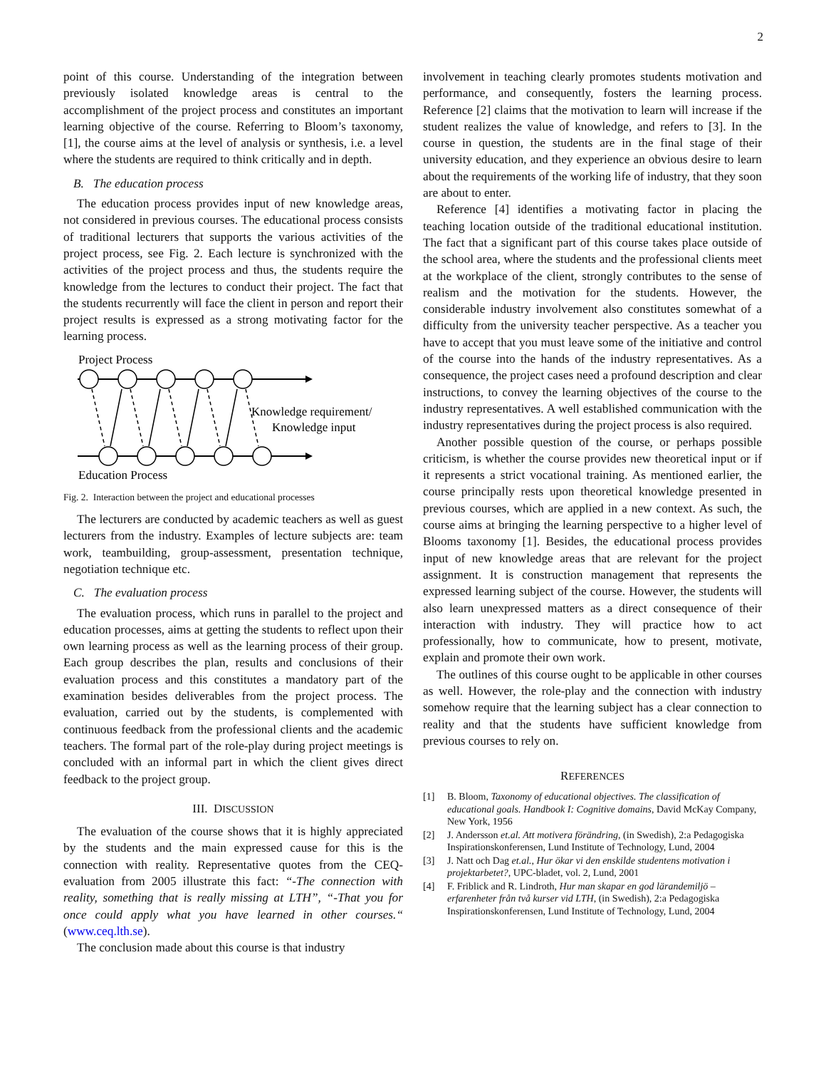2
point of this course. Understanding of the integration between previously isolated knowledge areas is central to the accomplishment of the project process and constitutes an important learning objective of the course. Referring to Bloom’s taxonomy, [1], the course aims at the level of analysis or synthesis, i.e. a level where the students are required to think critically and in depth.
B. The education process
The education process provides input of new knowledge areas, not considered in previous courses. The educational process consists of traditional lecturers that supports the various activities of the project process, see Fig. 2. Each lecture is synchronized with the activities of the project process and thus, the students require the knowledge from the lectures to conduct their project. The fact that the students recurrently will face the client in person and report their project results is expressed as a strong motivating factor for the learning process.
Project Process
Knowledge requirement/
Knowledge input
Education Process
Fig. 2. Interaction between the project and educational processes
The lecturers are conducted by academic teachers as well as guest lecturers from the industry. Examples of lecture subjects are: team work, teambuilding, group-assessment, presentation technique, negotiation technique etc.
C. The evaluation process
The evaluation process, which runs in parallel to the project and education processes, aims at getting the students to reflect upon their own learning process as well as the learning process of their group. Each group describes the plan, results and conclusions of their evaluation process and this constitutes a mandatory part of the examination besides deliverables from the project process. The evaluation, carried out by the students, is complemented with continuous feedback from the professional clients and the academic teachers. The formal part of the role-play during project meetings is concluded with an informal part in which the client gives direct feedback to the project group.
III. DISCUSSION
The evaluation of the course shows that it is highly appreciated by the students and the main expressed cause for this is the connection with reality. Representative quotes from the CEQ-evaluation from 2005 illustrate this fact: “-The connection with reality, something that is really missing at LTH”, “-That you for once could apply what you have learned in other courses.“ (www.ceq.lth.se).
The conclusion made about this course is that industry
involvement in teaching clearly promotes students motivation and performance, and consequently, fosters the learning process. Reference [2] claims that the motivation to learn will increase if the student realizes the value of knowledge, and refers to [3]. In the course in question, the students are in the final stage of their university education, and they experience an obvious desire to learn about the requirements of the working life of industry, that they soon are about to enter.
Reference [4] identifies a motivating factor in placing the teaching location outside of the traditional educational institution. The fact that a significant part of this course takes place outside of the school area, where the students and the professional clients meet at the workplace of the client, strongly contributes to the sense of realism and the motivation for the students. However, the considerable industry involvement also constitutes somewhat of a difficulty from the university teacher perspective. As a teacher you have to accept that you must leave some of the initiative and control of the course into the hands of the industry representatives. As a consequence, the project cases need a profound description and clear instructions, to convey the learning objectives of the course to the industry representatives. A well established communication with the industry representatives during the project process is also required.
Another possible question of the course, or perhaps possible criticism, is whether the course provides new theoretical input or if it represents a strict vocational training. As mentioned earlier, the course principally rests upon theoretical knowledge presented in previous courses, which are applied in a new context. As such, the course aims at bringing the learning perspective to a higher level of Blooms taxonomy [1]. Besides, the educational process provides input of new knowledge areas that are relevant for the project assignment. It is construction management that represents the expressed learning subject of the course. However, the students will also learn unexpressed matters as a direct consequence of their interaction with industry. They will practice how to act professionally, how to communicate, how to present, motivate, explain and promote their own work.
The outlines of this course ought to be applicable in other courses as well. However, the role-play and the connection with industry somehow require that the learning subject has a clear connection to reality and that the students have sufficient knowledge from previous courses to rely on.
REFERENCES
[1] B. Bloom, Taxonomy of educational objectives. The classification of educational goals. Handbook I: Cognitive domains, David McKay Company, New York, 1956
[2] J. Andersson et.al. Att motivera förändring, (in Swedish), 2:a Pedagogiska Inspirationskonferensen, Lund Institute of Technology, Lund, 2004
[3] J. Natt och Dag et.al., Hur ökar vi den enskilde studentens motivation i projektarbetet?, UPC-bladet, vol. 2, Lund, 2001
[4] F. Friblick and R. Lindroth, Hur man skapar en god lärandemiljö – erfarenheter från två kurser vid LTH, (in Swedish), 2:a Pedagogiska Inspirationskonferensen, Lund Institute of Technology, Lund, 2004